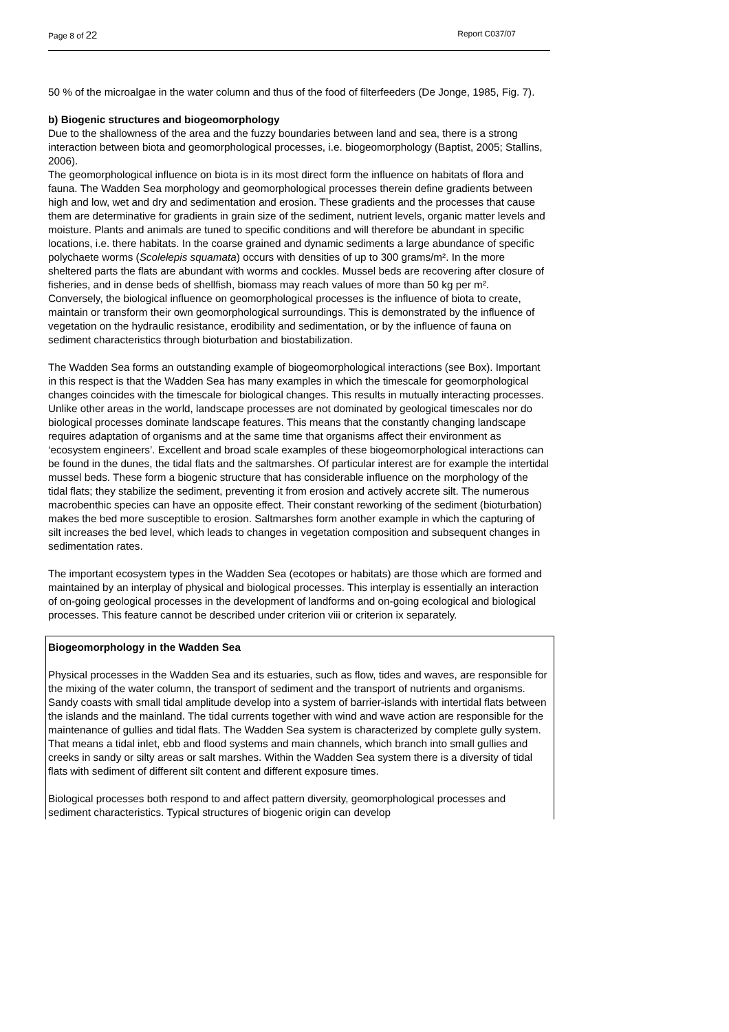Page 8 of 22 Report C037/07
50 % of the microalgae in the water column and thus of the food of filterfeeders (De Jonge, 1985, Fig. 7).
b) Biogenic structures and biogeomorphology
Due to the shallowness of the area and the fuzzy boundaries between land and sea, there is a strong interaction between biota and geomorphological processes, i.e. biogeomorphology (Baptist, 2005; Stallins, 2006).
The geomorphological influence on biota is in its most direct form the influence on habitats of flora and fauna. The Wadden Sea morphology and geomorphological processes therein define gradients between high and low, wet and dry and sedimentation and erosion. These gradients and the processes that cause them are determinative for gradients in grain size of the sediment, nutrient levels, organic matter levels and moisture. Plants and animals are tuned to specific conditions and will therefore be abundant in specific locations, i.e. there habitats. In the coarse grained and dynamic sediments a large abundance of specific polychaete worms (Scolelepis squamata) occurs with densities of up to 300 grams/m². In the more sheltered parts the flats are abundant with worms and cockles. Mussel beds are recovering after closure of fisheries, and in dense beds of shellfish, biomass may reach values of more than 50 kg per m².
Conversely, the biological influence on geomorphological processes is the influence of biota to create, maintain or transform their own geomorphological surroundings. This is demonstrated by the influence of vegetation on the hydraulic resistance, erodibility and sedimentation, or by the influence of fauna on sediment characteristics through bioturbation and biostabilization.
The Wadden Sea forms an outstanding example of biogeomorphological interactions (see Box). Important in this respect is that the Wadden Sea has many examples in which the timescale for geomorphological changes coincides with the timescale for biological changes. This results in mutually interacting processes. Unlike other areas in the world, landscape processes are not dominated by geological timescales nor do biological processes dominate landscape features. This means that the constantly changing landscape requires adaptation of organisms and at the same time that organisms affect their environment as ‘ecosystem engineers’. Excellent and broad scale examples of these biogeomorphological interactions can be found in the dunes, the tidal flats and the saltmarshes. Of particular interest are for example the intertidal mussel beds. These form a biogenic structure that has considerable influence on the morphology of the tidal flats; they stabilize the sediment, preventing it from erosion and actively accrete silt. The numerous macrobenthic species can have an opposite effect. Their constant reworking of the sediment (bioturbation) makes the bed more susceptible to erosion. Saltmarshes form another example in which the capturing of silt increases the bed level, which leads to changes in vegetation composition and subsequent changes in sedimentation rates.
The important ecosystem types in the Wadden Sea (ecotopes or habitats) are those which are formed and maintained by an interplay of physical and biological processes. This interplay is essentially an interaction of on-going geological processes in the development of landforms and on-going ecological and biological processes. This feature cannot be described under criterion viii or criterion ix separately.
Biogeomorphology in the Wadden Sea
Physical processes in the Wadden Sea and its estuaries, such as flow, tides and waves, are responsible for the mixing of the water column, the transport of sediment and the transport of nutrients and organisms. Sandy coasts with small tidal amplitude develop into a system of barrier-islands with intertidal flats between the islands and the mainland. The tidal currents together with wind and wave action are responsible for the maintenance of gullies and tidal flats. The Wadden Sea system is characterized by complete gully system. That means a tidal inlet, ebb and flood systems and main channels, which branch into small gullies and creeks in sandy or silty areas or salt marshes. Within the Wadden Sea system there is a diversity of tidal flats with sediment of different silt content and different exposure times.
Biological processes both respond to and affect pattern diversity, geomorphological processes and sediment characteristics. Typical structures of biogenic origin can develop